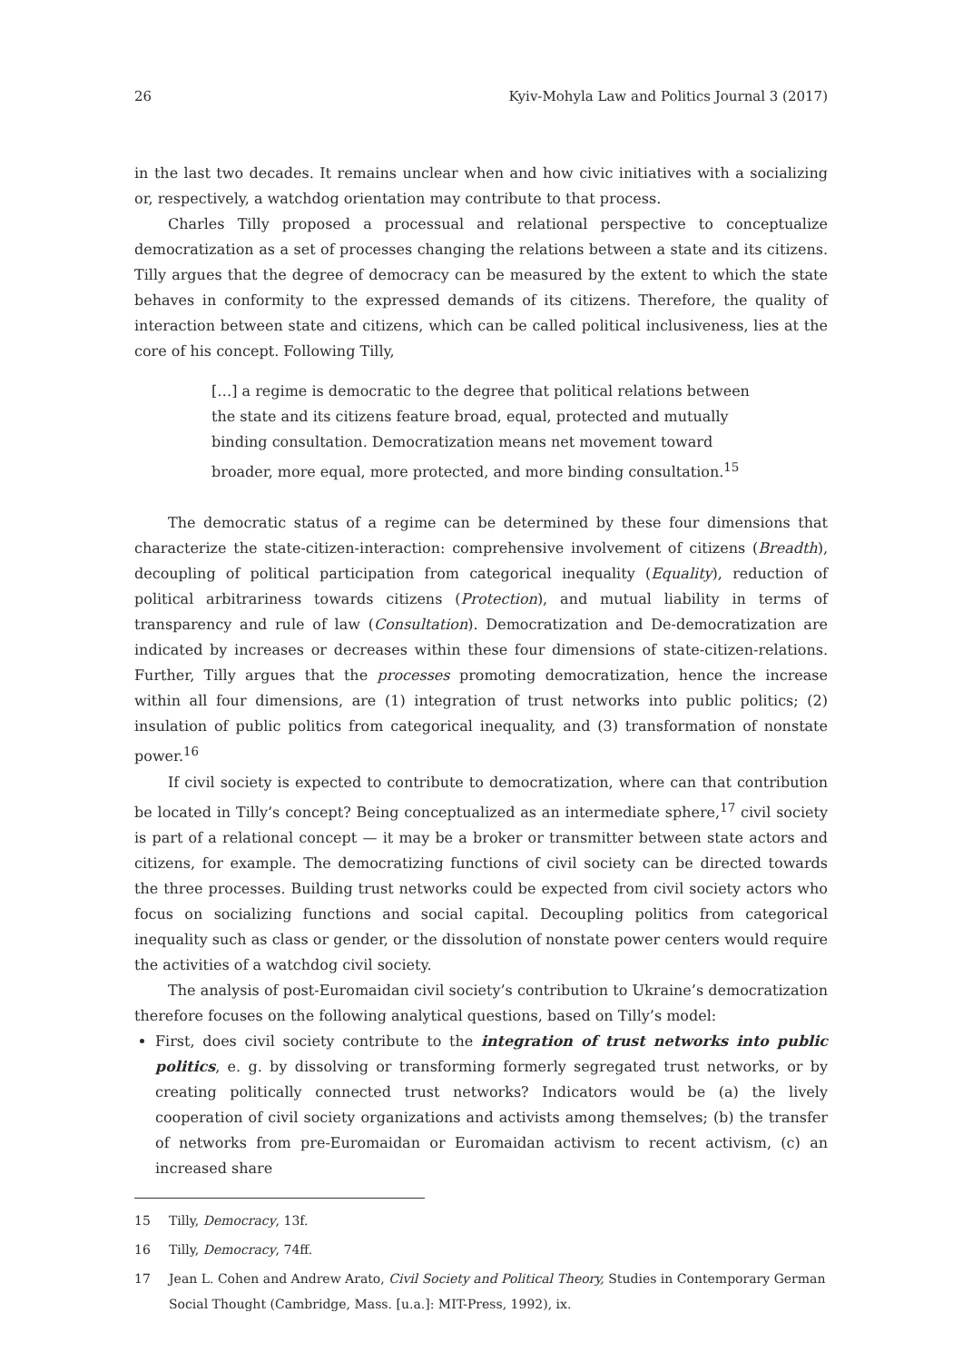26 Kyiv-Mohyla Law and Politics Journal 3 (2017)
in the last two decades. It remains unclear when and how civic initiatives with a socializing or, respectively, a watchdog orientation may contribute to that process.
Charles Tilly proposed a processual and relational perspective to conceptualize democratization as a set of processes changing the relations between a state and its citizens. Tilly argues that the degree of democracy can be measured by the extent to which the state behaves in conformity to the expressed demands of its citizens. Therefore, the quality of interaction between state and citizens, which can be called political inclusiveness, lies at the core of his concept. Following Tilly,
[…] a regime is democratic to the degree that political relations between the state and its citizens feature broad, equal, protected and mutually binding consultation. Democratization means net movement toward broader, more equal, more protected, and more binding consultation.<sup>15</sup>
The democratic status of a regime can be determined by these four dimensions that characterize the state-citizen-interaction: comprehensive involvement of citizens (Breadth), decoupling of political participation from categorical inequality (Equality), reduction of political arbitrariness towards citizens (Protection), and mutual liability in terms of transparency and rule of law (Consultation). Democratization and De-democratization are indicated by increases or decreases within these four dimensions of state-citizen-relations. Further, Tilly argues that the processes promoting democratization, hence the increase within all four dimensions, are (1) integration of trust networks into public politics; (2) insulation of public politics from categorical inequality, and (3) transformation of nonstate power.<sup>16</sup>
If civil society is expected to contribute to democratization, where can that contribution be located in Tilly’s concept? Being conceptualized as an intermediate sphere,<sup>17</sup> civil society is part of a relational concept — it may be a broker or transmitter between state actors and citizens, for example. The democratizing functions of civil society can be directed towards the three processes. Building trust networks could be expected from civil society actors who focus on socializing functions and social capital. Decoupling politics from categorical inequality such as class or gender, or the dissolution of nonstate power centers would require the activities of a watchdog civil society.
The analysis of post-Euromaidan civil society’s contribution to Ukraine’s democratization therefore focuses on the following analytical questions, based on Tilly’s model:
First, does civil society contribute to the integration of trust networks into public politics, e. g. by dissolving or transforming formerly segregated trust networks, or by creating politically connected trust networks? Indicators would be (a) the lively cooperation of civil society organizations and activists among themselves; (b) the transfer of networks from pre-Euromaidan or Euromaidan activism to recent activism, (c) an increased share
15 Tilly, Democracy, 13f.
16 Tilly, Democracy, 74ff.
17 Jean L. Cohen and Andrew Arato, Civil Society and Political Theory, Studies in Contemporary German Social Thought (Cambridge, Mass. [u.a.]: MIT-Press, 1992), ix.